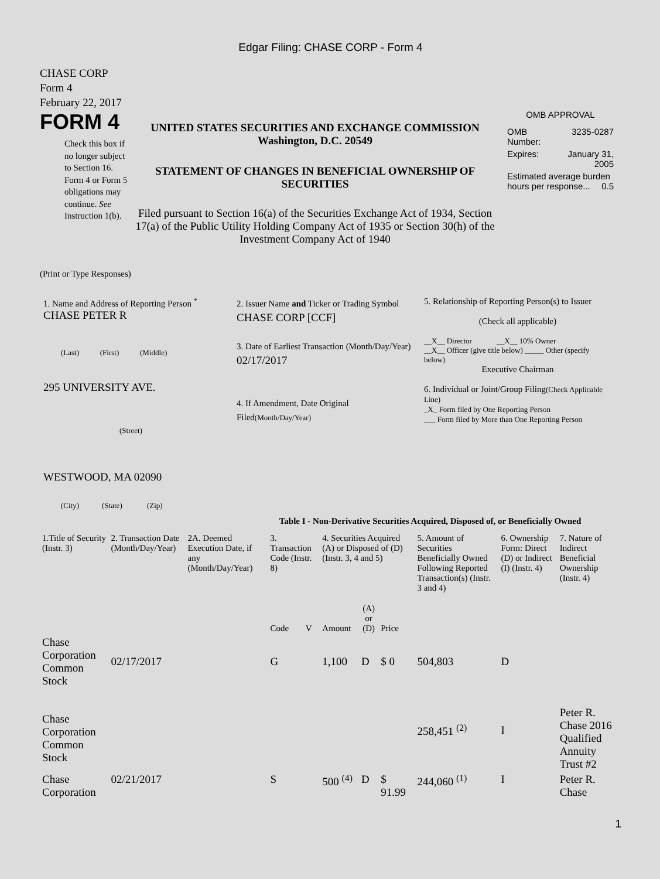Edgar Filing: CHASE CORP - Form 4
CHASE CORP
Form 4
February 22, 2017
FORM 4
Check this box if no longer subject to Section 16. Form 4 or Form 5 obligations may continue. See Instruction 1(b).
UNITED STATES SECURITIES AND EXCHANGE COMMISSION
Washington, D.C. 20549
STATEMENT OF CHANGES IN BENEFICIAL OWNERSHIP OF SECURITIES
Filed pursuant to Section 16(a) of the Securities Exchange Act of 1934, Section 17(a) of the Public Utility Holding Company Act of 1935 or Section 30(h) of the Investment Company Act of 1940
OMB APPROVAL
| OMB Number: | 3235-0287 |
| Expires: | January 31, 2005 |
| Estimated average burden hours per response... 0.5 | |
(Print or Type Responses)
1. Name and Address of Reporting Person <sup>*</sup>
CHASE PETER R
(Last) (First) (Middle)
295 UNIVERSITY AVE.
(Street)
WESTWOOD, MA 02090
(City) (State) (Zip)
2. Issuer Name and Ticker or Trading Symbol
CHASE CORP [CCF]
3. Date of Earliest Transaction (Month/Day/Year)
02/17/2017
4. If Amendment, Date Original Filed(Month/Day/Year)
5. Relationship of Reporting Person(s) to Issuer
(Check all applicable)
__X__ Director __X__ 10% Owner
__X__ Officer (give title below) _____ Other (specify below)
Executive Chairman
6. Individual or Joint/Group Filing(Check Applicable Line)
_X_ Form filed by One Reporting Person
___ Form filed by More than One Reporting Person
Table I - Non-Derivative Securities Acquired, Disposed of, or Beneficially Owned
| 1.Title of Security (Instr. 3) | 2. Transaction Date (Month/Day/Year) | 2A. Deemed Execution Date, if any (Month/Day/Year) | 3. Transaction Code (Instr. 8) | | 4. Securities Acquired (A) or Disposed of (D) (Instr. 3, 4 and 5) | | | 5. Amount of Securities Beneficially Owned Following Reported Transaction(s) (Instr. 3 and 4) | 6. Ownership Form: Direct (D) or Indirect (I) (Instr. 4) | 7. Nature of Indirect Beneficial Ownership (Instr. 4) |
| --- | --- | --- | --- | --- | --- | --- | --- | --- | --- | --- |
| | | | Code | V | Amount | (A) or (D) | Price | | | |
| Chase Corporation Common Stock | 02/17/2017 | | G | | 1,100 | D | $ 0 | 504,803 | D | |
| Chase Corporation Common Stock | | | | | | | | 258,451 <sup>(2)</sup> | I | Peter R. Chase 2016 Qualified Annuity Trust #2 |
| Chase Corporation | 02/21/2017 | | S | | 500 <sup>(4)</sup> | D | $ 91.99 | 244,060 <sup>(1)</sup> | I | Peter R. Chase |
1